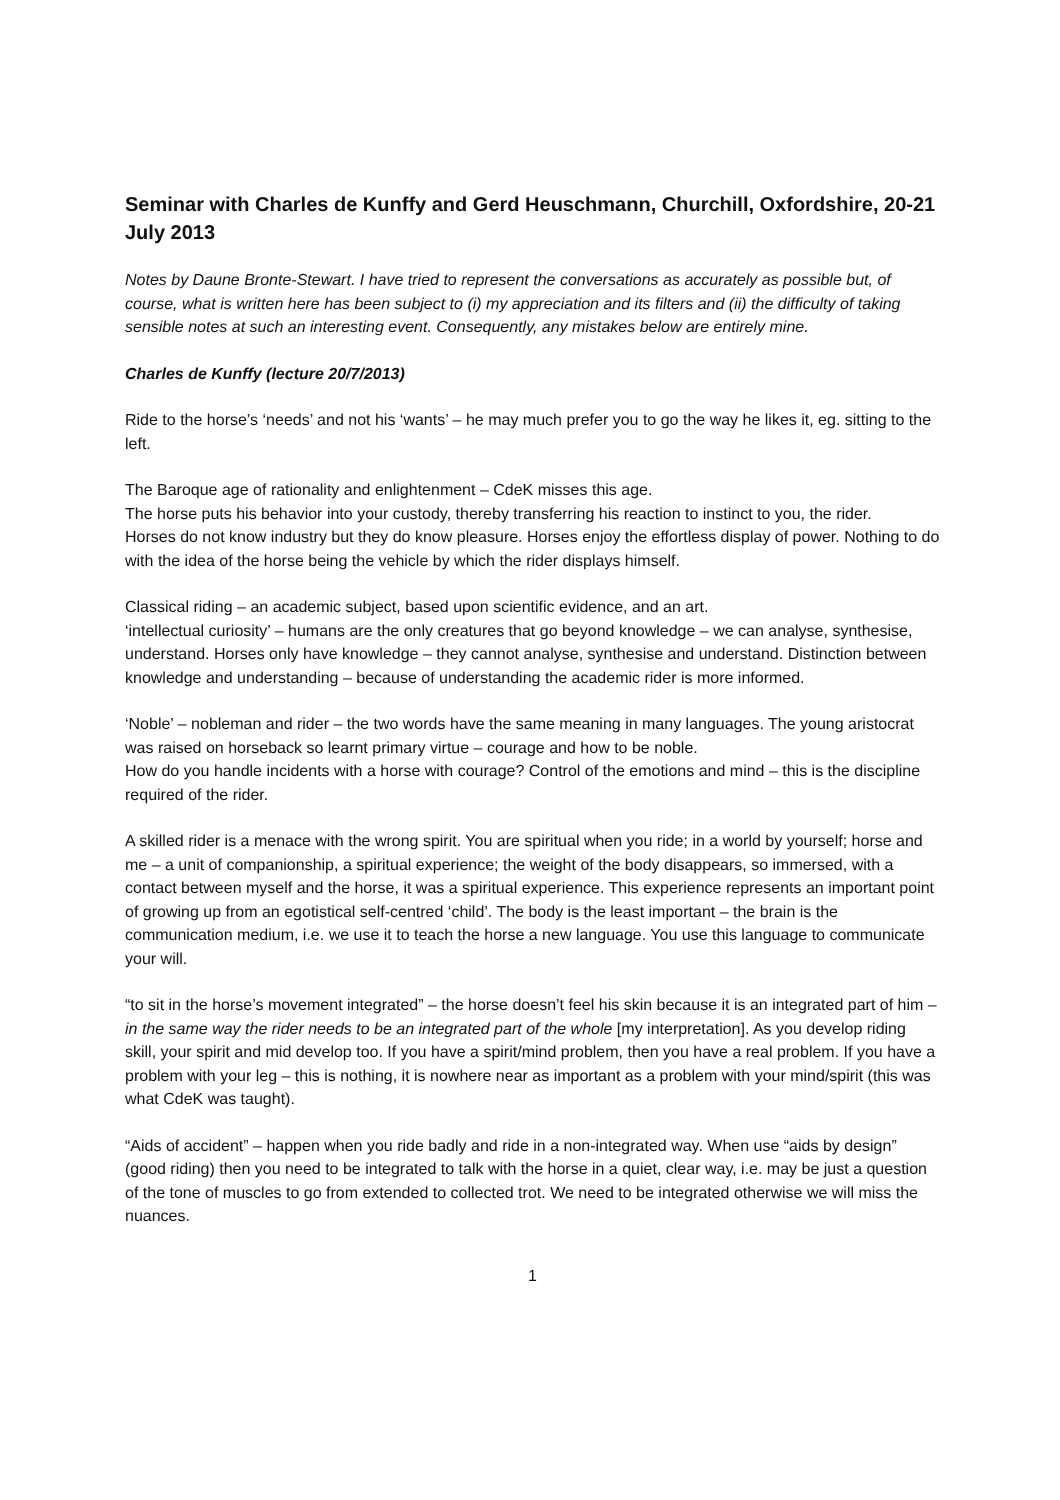Seminar with Charles de Kunffy and Gerd Heuschmann, Churchill, Oxfordshire, 20-21 July 2013
Notes by Daune Bronte-Stewart. I have tried to represent the conversations as accurately as possible but, of course, what is written here has been subject to (i) my appreciation and its filters and (ii) the difficulty of taking sensible notes at such an interesting event. Consequently, any mistakes below are entirely mine.
Charles de Kunffy (lecture 20/7/2013)
Ride to the horse’s ‘needs’ and not his ‘wants’ – he may much prefer you to go the way he likes it, eg. sitting to the left.
The Baroque age of rationality and enlightenment – CdeK misses this age.
The horse puts his behavior into your custody, thereby transferring his reaction to instinct to you, the rider.
Horses do not know industry but they do know pleasure. Horses enjoy the effortless display of power. Nothing to do with the idea of the horse being the vehicle by which the rider displays himself.
Classical riding – an academic subject, based upon scientific evidence, and an art.
‘intellectual curiosity’ – humans are the only creatures that go beyond knowledge – we can analyse, synthesise, understand. Horses only have knowledge – they cannot analyse, synthesise and understand. Distinction between knowledge and understanding – because of understanding the academic rider is more informed.
‘Noble’ – nobleman and rider – the two words have the same meaning in many languages. The young aristocrat was raised on horseback so learnt primary virtue – courage and how to be noble.
How do you handle incidents with a horse with courage? Control of the emotions and mind – this is the discipline required of the rider.
A skilled rider is a menace with the wrong spirit. You are spiritual when you ride; in a world by yourself; horse and me – a unit of companionship, a spiritual experience; the weight of the body disappears, so immersed, with a contact between myself and the horse, it was a spiritual experience. This experience represents an important point of growing up from an egotistical self-centred ‘child’. The body is the least important – the brain is the communication medium, i.e. we use it to teach the horse a new language. You use this language to communicate your will.
“to sit in the horse’s movement integrated” – the horse doesn’t feel his skin because it is an integrated part of him – in the same way the rider needs to be an integrated part of the whole [my interpretation]. As you develop riding skill, your spirit and mid develop too. If you have a spirit/mind problem, then you have a real problem. If you have a problem with your leg – this is nothing, it is nowhere near as important as a problem with your mind/spirit (this was what CdeK was taught).
“Aids of accident” – happen when you ride badly and ride in a non-integrated way. When use “aids by design” (good riding) then you need to be integrated to talk with the horse in a quiet, clear way, i.e. may be just a question of the tone of muscles to go from extended to collected trot. We need to be integrated otherwise we will miss the nuances.
1